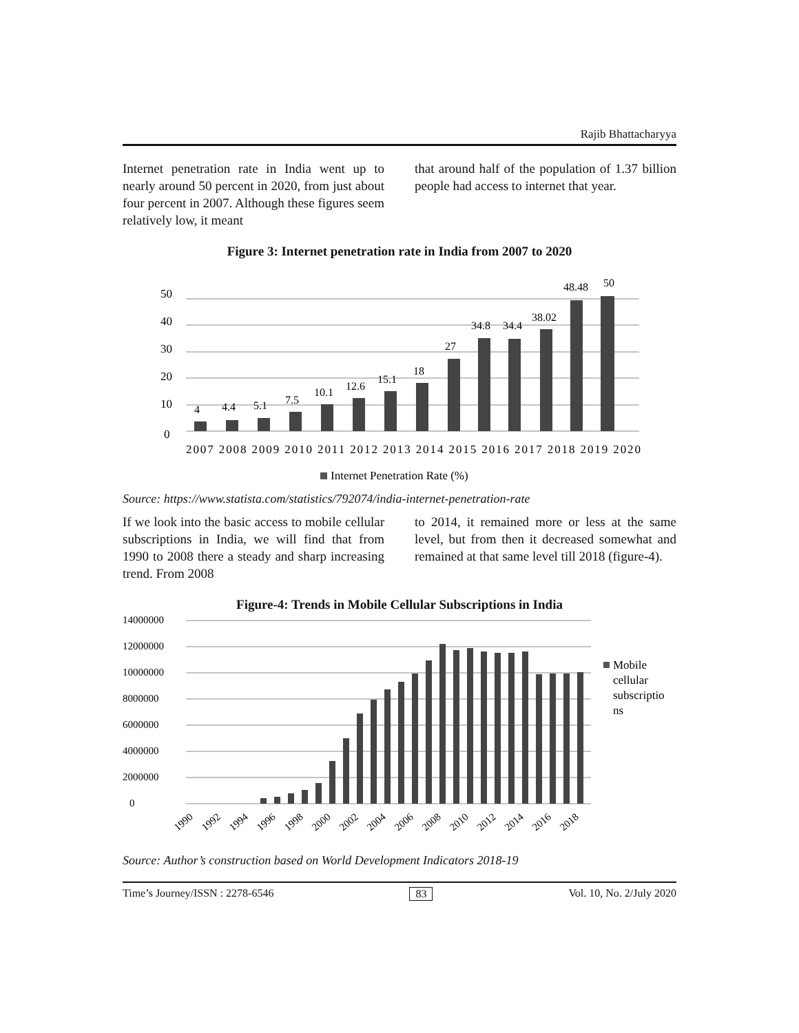Rajib Bhattacharyya
Internet penetration rate in India went up to nearly around 50 percent in 2020, from just about four percent in 2007. Although these figures seem relatively low, it meant
that around half of the population of 1.37 billion people had access to internet that year.
Figure 3: Internet penetration rate in India from 2007 to 2020
50
40
30
20
10
0
4
4.4
5.1
7.5
10.1
12.6
15.1
18
27
34.8
34.4
38.02
48.48
50
2007 2008 2009 2010 2011 2012 2013 2014 2015 2016 2017 2018 2019 2020
Internet Penetration Rate (%)
Source: https://www.statista.com/statistics/792074/india-internet-penetration-rate
If we look into the basic access to mobile cellular subscriptions in India, we will find that from 1990 to 2008 there a steady and sharp increasing trend. From 2008
to 2014, it remained more or less at the same level, but from then it decreased somewhat and remained at that same level till 2018 (figure-4).
Figure-4: Trends in Mobile Cellular Subscriptions in India
14000000
12000000
10000000
8000000
6000000
4000000
2000000
0
1990
1992
1994
1996
1998
2000
2002
2004
2006
2008
2010
2012
2014
2016
2018
Mobile
cellular
subscriptio
ns
Source: Author’s construction based on World Development Indicators 2018-19
Time’s Journey/ISSN : 2278-6546 83 Vol. 10, No. 2/July 2020